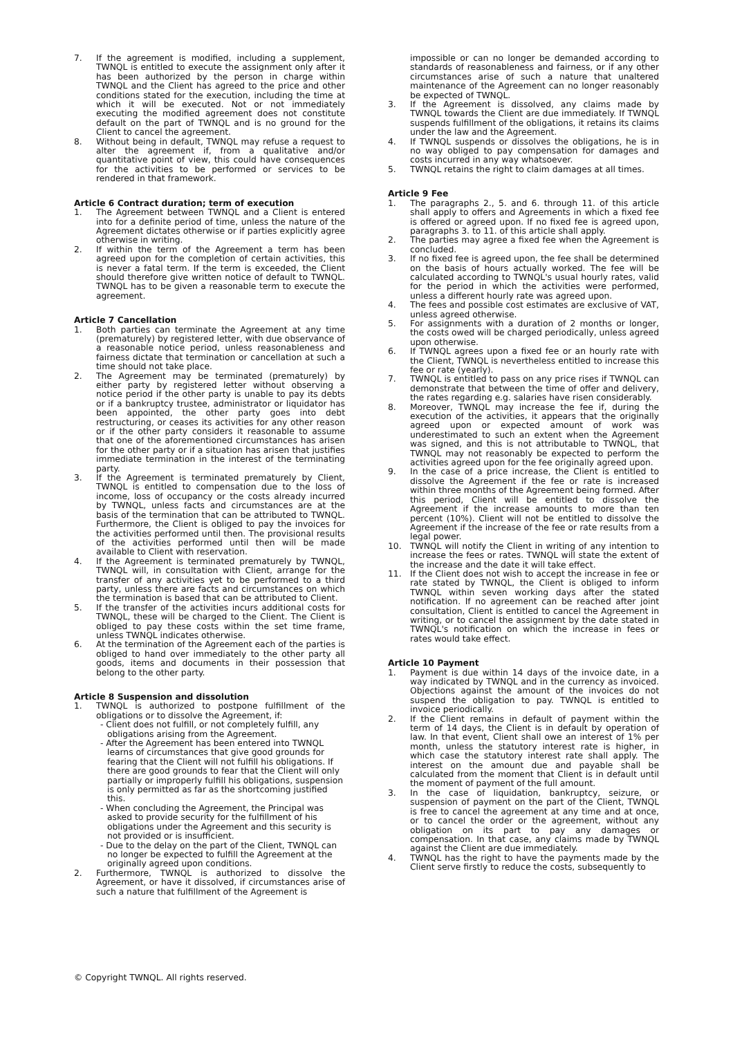7. If the agreement is modified, including a supplement, TWNQL is entitled to execute the assignment only after it has been authorized by the person in charge within TWNQL and the Client has agreed to the price and other conditions stated for the execution, including the time at which it will be executed. Not or not immediately executing the modified agreement does not constitute default on the part of TWNQL and is no ground for the Client to cancel the agreement.
8. Without being in default, TWNQL may refuse a request to alter the agreement if, from a qualitative and/or quantitative point of view, this could have consequences for the activities to be performed or services to be rendered in that framework.
Article 6 Contract duration; term of execution
1. The Agreement between TWNQL and a Client is entered into for a definite period of time, unless the nature of the Agreement dictates otherwise or if parties explicitly agree otherwise in writing.
2. If within the term of the Agreement a term has been agreed upon for the completion of certain activities, this is never a fatal term. If the term is exceeded, the Client should therefore give written notice of default to TWNQL. TWNQL has to be given a reasonable term to execute the agreement.
Article 7 Cancellation
1. Both parties can terminate the Agreement at any time (prematurely) by registered letter, with due observance of a reasonable notice period, unless reasonableness and fairness dictate that termination or cancellation at such a time should not take place.
2. The Agreement may be terminated (prematurely) by either party by registered letter without observing a notice period if the other party is unable to pay its debts or if a bankruptcy trustee, administrator or liquidator has been appointed, the other party goes into debt restructuring, or ceases its activities for any other reason or if the other party considers it reasonable to assume that one of the aforementioned circumstances has arisen for the other party or if a situation has arisen that justifies immediate termination in the interest of the terminating party.
3. If the Agreement is terminated prematurely by Client, TWNQL is entitled to compensation due to the loss of income, loss of occupancy or the costs already incurred by TWNQL, unless facts and circumstances are at the basis of the termination that can be attributed to TWNQL. Furthermore, the Client is obliged to pay the invoices for the activities performed until then. The provisional results of the activities performed until then will be made available to Client with reservation.
4. If the Agreement is terminated prematurely by TWNQL, TWNQL will, in consultation with Client, arrange for the transfer of any activities yet to be performed to a third party, unless there are facts and circumstances on which the termination is based that can be attributed to Client.
5. If the transfer of the activities incurs additional costs for TWNQL, these will be charged to the Client. The Client is obliged to pay these costs within the set time frame, unless TWNQL indicates otherwise.
6. At the termination of the Agreement each of the parties is obliged to hand over immediately to the other party all goods, items and documents in their possession that belong to the other party.
Article 8 Suspension and dissolution
1. TWNQL is authorized to postpone fulfillment of the obligations or to dissolve the Agreement, if:
- Client does not fulfill, or not completely fulfill, any obligations arising from the Agreement.
- After the Agreement has been entered into TWNQL learns of circumstances that give good grounds for fearing that the Client will not fulfill his obligations. If there are good grounds to fear that the Client will only partially or improperly fulfill his obligations, suspension is only permitted as far as the shortcoming justified this.
- When concluding the Agreement, the Principal was asked to provide security for the fulfillment of his obligations under the Agreement and this security is not provided or is insufficient.
- Due to the delay on the part of the Client, TWNQL can no longer be expected to fulfill the Agreement at the originally agreed upon conditions.
2. Furthermore, TWNQL is authorized to dissolve the Agreement, or have it dissolved, if circumstances arise of such a nature that fulfillment of the Agreement is
impossible or can no longer be demanded according to standards of reasonableness and fairness, or if any other circumstances arise of such a nature that unaltered maintenance of the Agreement can no longer reasonably be expected of TWNQL.
3. If the Agreement is dissolved, any claims made by TWNQL towards the Client are due immediately. If TWNQL suspends fulfillment of the obligations, it retains its claims under the law and the Agreement.
4. If TWNQL suspends or dissolves the obligations, he is in no way obliged to pay compensation for damages and costs incurred in any way whatsoever.
5. TWNQL retains the right to claim damages at all times.
Article 9 Fee
1. The paragraphs 2., 5. and 6. through 11. of this article shall apply to offers and Agreements in which a fixed fee is offered or agreed upon. If no fixed fee is agreed upon, paragraphs 3. to 11. of this article shall apply.
2. The parties may agree a fixed fee when the Agreement is concluded.
3. If no fixed fee is agreed upon, the fee shall be determined on the basis of hours actually worked. The fee will be calculated according to TWNQL's usual hourly rates, valid for the period in which the activities were performed, unless a different hourly rate was agreed upon.
4. The fees and possible cost estimates are exclusive of VAT, unless agreed otherwise.
5. For assignments with a duration of 2 months or longer, the costs owed will be charged periodically, unless agreed upon otherwise.
6. If TWNQL agrees upon a fixed fee or an hourly rate with the Client, TWNQL is nevertheless entitled to increase this fee or rate (yearly).
7. TWNQL is entitled to pass on any price rises if TWNQL can demonstrate that between the time of offer and delivery, the rates regarding e.g. salaries have risen considerably.
8. Moreover, TWNQL may increase the fee if, during the execution of the activities, it appears that the originally agreed upon or expected amount of work was underestimated to such an extent when the Agreement was signed, and this is not attributable to TWNQL, that TWNQL may not reasonably be expected to perform the activities agreed upon for the fee originally agreed upon.
9. In the case of a price increase, the Client is entitled to dissolve the Agreement if the fee or rate is increased within three months of the Agreement being formed. After this period, Client will be entitled to dissolve the Agreement if the increase amounts to more than ten percent (10%). Client will not be entitled to dissolve the Agreement if the increase of the fee or rate results from a legal power.
10. TWNQL will notify the Client in writing of any intention to increase the fees or rates. TWNQL will state the extent of the increase and the date it will take effect.
11. If the Client does not wish to accept the increase in fee or rate stated by TWNQL, the Client is obliged to inform TWNQL within seven working days after the stated notification. If no agreement can be reached after joint consultation, Client is entitled to cancel the Agreement in writing, or to cancel the assignment by the date stated in TWNQL's notification on which the increase in fees or rates would take effect.
Article 10 Payment
1. Payment is due within 14 days of the invoice date, in a way indicated by TWNQL and in the currency as invoiced. Objections against the amount of the invoices do not suspend the obligation to pay. TWNQL is entitled to invoice periodically.
2. If the Client remains in default of payment within the term of 14 days, the Client is in default by operation of law. In that event, Client shall owe an interest of 1% per month, unless the statutory interest rate is higher, in which case the statutory interest rate shall apply. The interest on the amount due and payable shall be calculated from the moment that Client is in default until the moment of payment of the full amount.
3. In the case of liquidation, bankruptcy, seizure, or suspension of payment on the part of the Client, TWNQL is free to cancel the agreement at any time and at once, or to cancel the order or the agreement, without any obligation on its part to pay any damages or compensation. In that case, any claims made by TWNQL against the Client are due immediately.
4. TWNQL has the right to have the payments made by the Client serve firstly to reduce the costs, subsequently to
© Copyright TWNQL. All rights reserved.